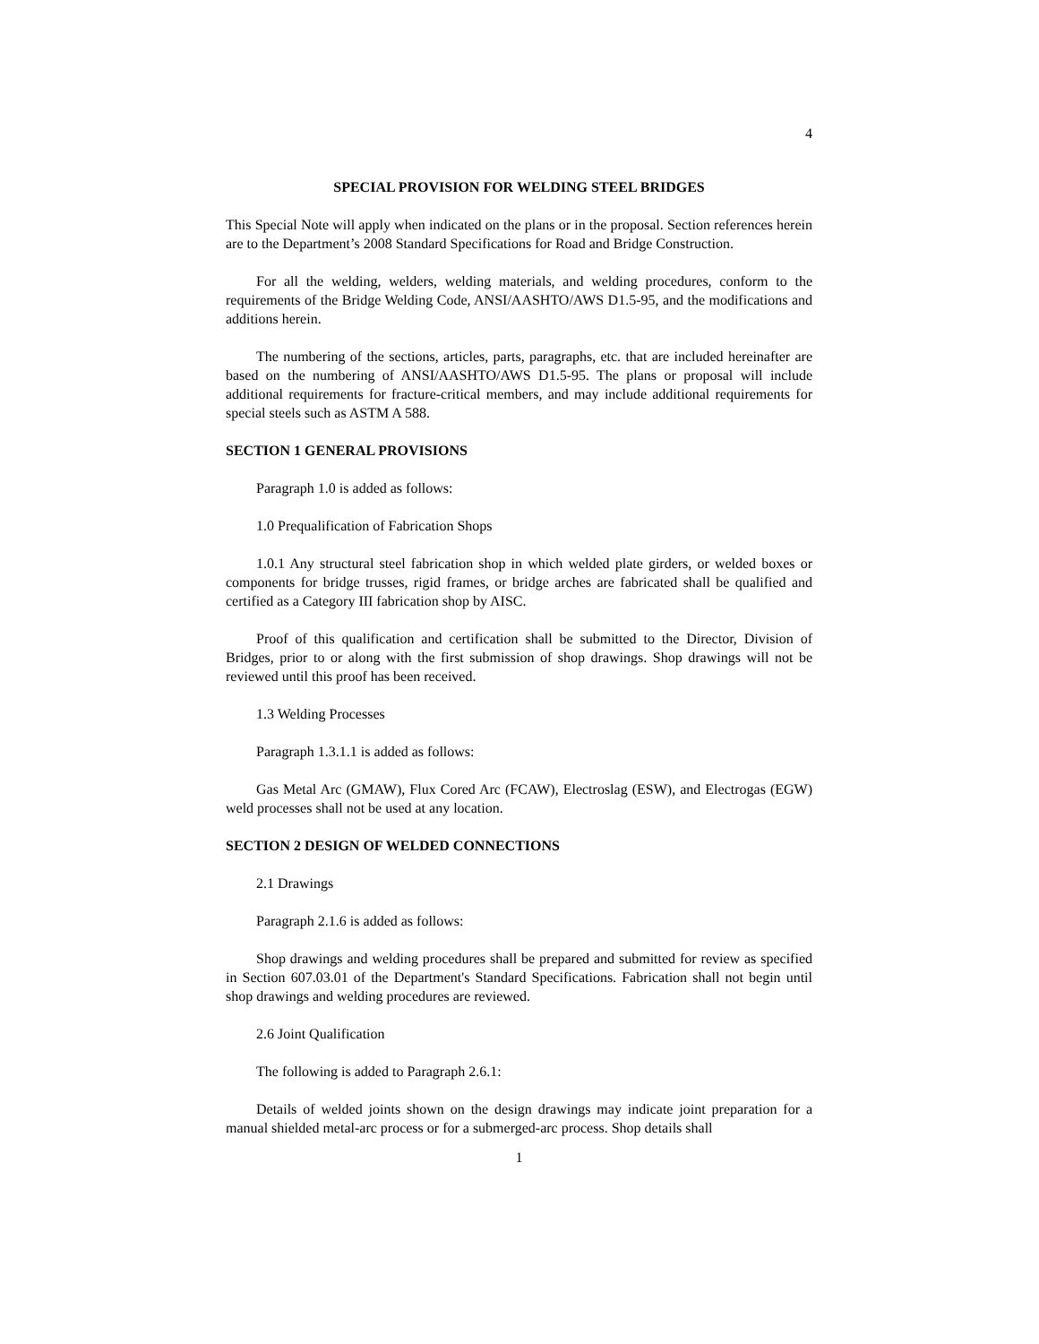4
SPECIAL PROVISION FOR WELDING STEEL BRIDGES
This Special Note will apply when indicated on the plans or in the proposal. Section references herein are to the Department’s 2008 Standard Specifications for Road and Bridge Construction.
For all the welding, welders, welding materials, and welding procedures, conform to the requirements of the Bridge Welding Code, ANSI/AASHTO/AWS D1.5-95, and the modifications and additions herein.
The numbering of the sections, articles, parts, paragraphs, etc. that are included hereinafter are based on the numbering of ANSI/AASHTO/AWS D1.5-95. The plans or proposal will include additional requirements for fracture-critical members, and may include additional requirements for special steels such as ASTM A 588.
SECTION 1 GENERAL PROVISIONS
Paragraph 1.0 is added as follows:
1.0 Prequalification of Fabrication Shops
1.0.1 Any structural steel fabrication shop in which welded plate girders, or welded boxes or components for bridge trusses, rigid frames, or bridge arches are fabricated shall be qualified and certified as a Category III fabrication shop by AISC.
Proof of this qualification and certification shall be submitted to the Director, Division of Bridges, prior to or along with the first submission of shop drawings. Shop drawings will not be reviewed until this proof has been received.
1.3 Welding Processes
Paragraph 1.3.1.1 is added as follows:
Gas Metal Arc (GMAW), Flux Cored Arc (FCAW), Electroslag (ESW), and Electrogas (EGW) weld processes shall not be used at any location.
SECTION 2 DESIGN OF WELDED CONNECTIONS
2.1 Drawings
Paragraph 2.1.6 is added as follows:
Shop drawings and welding procedures shall be prepared and submitted for review as specified in Section 607.03.01 of the Department's Standard Specifications. Fabrication shall not begin until shop drawings and welding procedures are reviewed.
2.6 Joint Qualification
The following is added to Paragraph 2.6.1:
Details of welded joints shown on the design drawings may indicate joint preparation for a manual shielded metal-arc process or for a submerged-arc process. Shop details shall
1